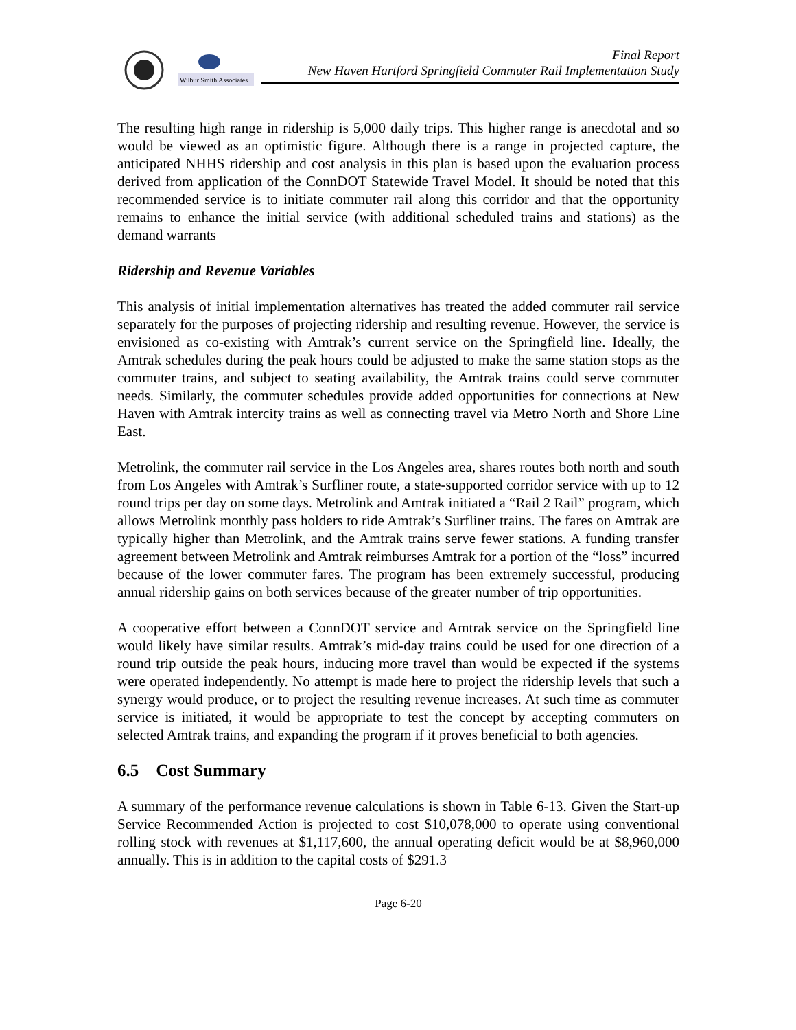Wilbur Smith Associates
Final Report
New Haven Hartford Springfield Commuter Rail Implementation Study
The resulting high range in ridership is 5,000 daily trips. This higher range is anecdotal and so would be viewed as an optimistic figure. Although there is a range in projected capture, the anticipated NHHS ridership and cost analysis in this plan is based upon the evaluation process derived from application of the ConnDOT Statewide Travel Model. It should be noted that this recommended service is to initiate commuter rail along this corridor and that the opportunity remains to enhance the initial service (with additional scheduled trains and stations) as the demand warrants
Ridership and Revenue Variables
This analysis of initial implementation alternatives has treated the added commuter rail service separately for the purposes of projecting ridership and resulting revenue. However, the service is envisioned as co-existing with Amtrak’s current service on the Springfield line. Ideally, the Amtrak schedules during the peak hours could be adjusted to make the same station stops as the commuter trains, and subject to seating availability, the Amtrak trains could serve commuter needs. Similarly, the commuter schedules provide added opportunities for connections at New Haven with Amtrak intercity trains as well as connecting travel via Metro North and Shore Line East.
Metrolink, the commuter rail service in the Los Angeles area, shares routes both north and south from Los Angeles with Amtrak’s Surfliner route, a state-supported corridor service with up to 12 round trips per day on some days. Metrolink and Amtrak initiated a “Rail 2 Rail” program, which allows Metrolink monthly pass holders to ride Amtrak’s Surfliner trains. The fares on Amtrak are typically higher than Metrolink, and the Amtrak trains serve fewer stations. A funding transfer agreement between Metrolink and Amtrak reimburses Amtrak for a portion of the “loss” incurred because of the lower commuter fares. The program has been extremely successful, producing annual ridership gains on both services because of the greater number of trip opportunities.
A cooperative effort between a ConnDOT service and Amtrak service on the Springfield line would likely have similar results. Amtrak’s mid-day trains could be used for one direction of a round trip outside the peak hours, inducing more travel than would be expected if the systems were operated independently. No attempt is made here to project the ridership levels that such a synergy would produce, or to project the resulting revenue increases. At such time as commuter service is initiated, it would be appropriate to test the concept by accepting commuters on selected Amtrak trains, and expanding the program if it proves beneficial to both agencies.
6.5 Cost Summary
A summary of the performance revenue calculations is shown in Table 6-13. Given the Start-up Service Recommended Action is projected to cost $10,078,000 to operate using conventional rolling stock with revenues at $1,117,600, the annual operating deficit would be at $8,960,000 annually. This is in addition to the capital costs of $291.3
Page 6-20